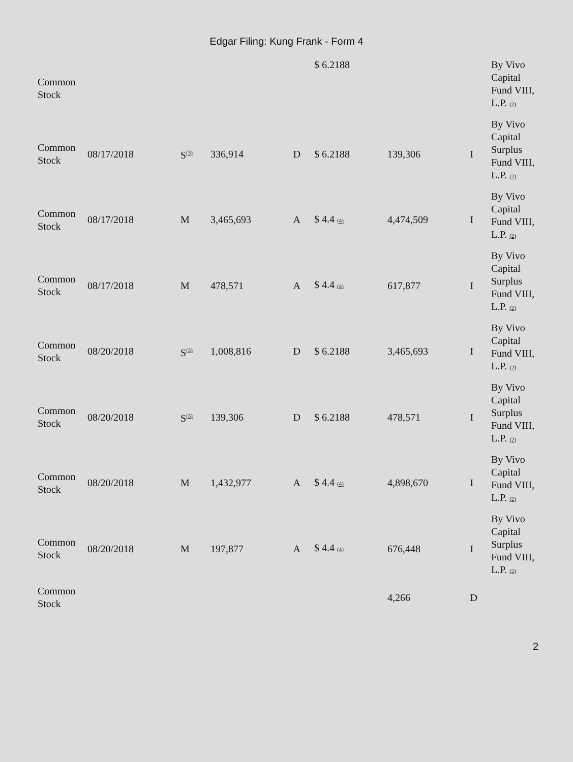Edgar Filing: Kung Frank - Form 4
| Common Stock | | | | | $ 6.2188 | | | By Vivo Capital Fund VIII, L.P. (2) |
| Common Stock | 08/17/2018 | S<sup>(3)</sup> | 336,914 | D | $ 6.2188 | 139,306 | I | By Vivo Capital Surplus Fund VIII, L.P. (2) |
| Common Stock | 08/17/2018 | M | 3,465,693 | A | $ 4.4 (4) | 4,474,509 | I | By Vivo Capital Fund VIII, L.P. (2) |
| Common Stock | 08/17/2018 | M | 478,571 | A | $ 4.4 (4) | 617,877 | I | By Vivo Capital Surplus Fund VIII, L.P. (2) |
| Common Stock | 08/20/2018 | S<sup>(3)</sup> | 1,008,816 | D | $ 6.2188 | 3,465,693 | I | By Vivo Capital Fund VIII, L.P. (2) |
| Common Stock | 08/20/2018 | S<sup>(3)</sup> | 139,306 | D | $ 6.2188 | 478,571 | I | By Vivo Capital Surplus Fund VIII, L.P. (2) |
| Common Stock | 08/20/2018 | M | 1,432,977 | A | $ 4.4 (4) | 4,898,670 | I | By Vivo Capital Fund VIII, L.P. (2) |
| Common Stock | 08/20/2018 | M | 197,877 | A | $ 4.4 (4) | 676,448 | I | By Vivo Capital Surplus Fund VIII, L.P. (2) |
| Common Stock | | | | | | 4,266 | D | |
2